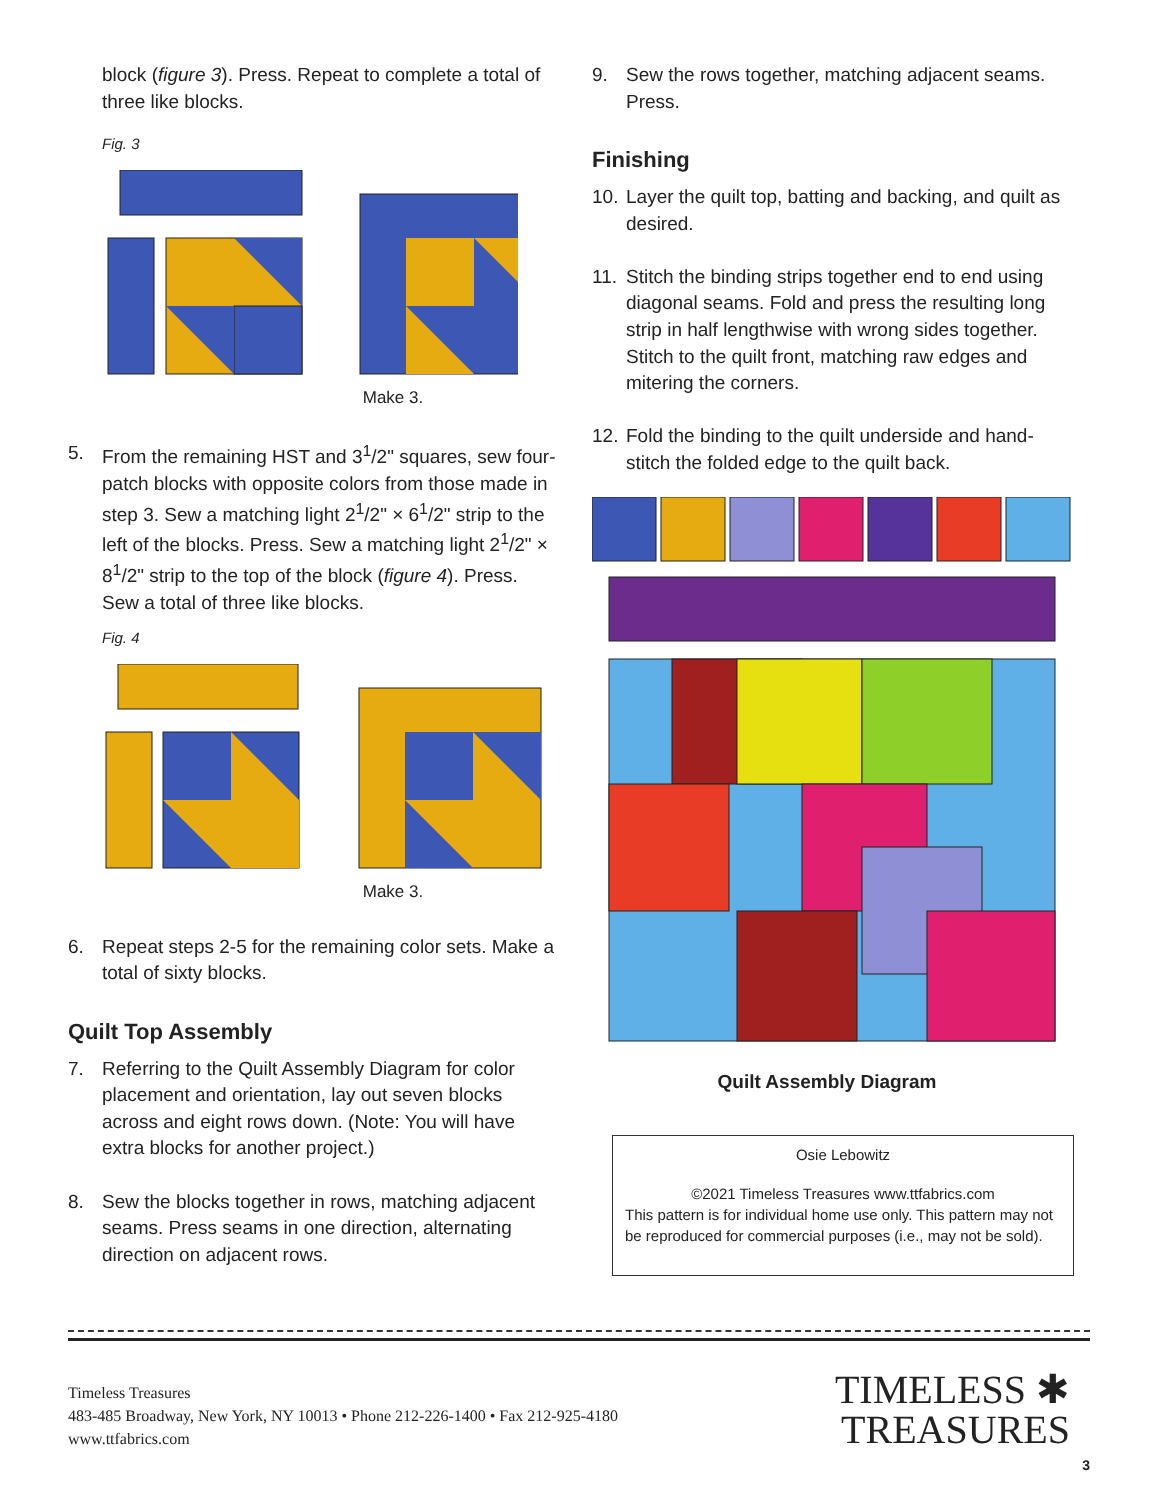block (figure 3). Press. Repeat to complete a total of three like blocks.
Fig. 3
Make 3.
5. From the remaining HST and 3<sup>1</sup>/2" squares, sew four-patch blocks with opposite colors from those made in step 3. Sew a matching light 2<sup>1</sup>/2" × 6<sup>1</sup>/2" strip to the left of the blocks. Press. Sew a matching light 2<sup>1</sup>/2" × 8<sup>1</sup>/2" strip to the top of the block (figure 4). Press. Sew a total of three like blocks.
Fig. 4
Make 3.
6. Repeat steps 2-5 for the remaining color sets. Make a total of sixty blocks.
Quilt Top Assembly
7. Referring to the Quilt Assembly Diagram for color placement and orientation, lay out seven blocks across and eight rows down. (Note: You will have extra blocks for another project.)
8. Sew the blocks together in rows, matching adjacent seams. Press seams in one direction, alternating direction on adjacent rows.
9. Sew the rows together, matching adjacent seams. Press.
Finishing
10. Layer the quilt top, batting and backing, and quilt as desired.
11. Stitch the binding strips together end to end using diagonal seams. Fold and press the resulting long strip in half lengthwise with wrong sides together. Stitch to the quilt front, matching raw edges and mitering the corners.
12. Fold the binding to the quilt underside and hand-stitch the folded edge to the quilt back.
Quilt Assembly Diagram
Osie Lebowitz
©2021 Timeless Treasures www.ttfabrics.com
This pattern is for individual home use only. This pattern may not be reproduced for commercial purposes (i.e., may not be sold).
Timeless Treasures
483-485 Broadway, New York, NY 10013 • Phone 212-226-1400 • Fax 212-925-4180
www.ttfabrics.com
TIMELESS ✱
TREASURES
3